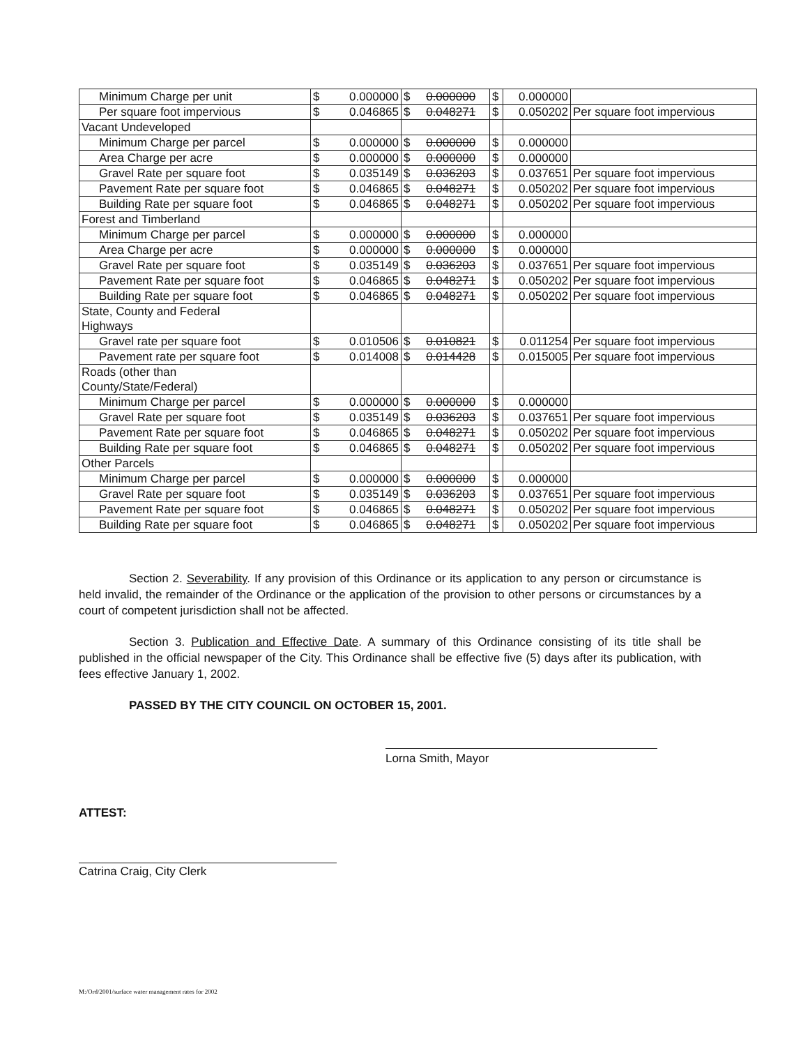| Minimum Charge per unit | $ | 0.000000 | $ 0.000000 | $ | 0.000000 | |
| Per square foot impervious | $ | 0.046865 | $ 0.048271 | $ | 0.050202 | Per square foot impervious |
| Vacant Undeveloped | | | | | | |
| Minimum Charge per parcel | $ | 0.000000 | $ 0.000000 | $ | 0.000000 | |
| Area Charge per acre | $ | 0.000000 | $ 0.000000 | $ | 0.000000 | |
| Gravel Rate per square foot | $ | 0.035149 | $ 0.036203 | $ | 0.037651 | Per square foot impervious |
| Pavement Rate per square foot | $ | 0.046865 | $ 0.048271 | $ | 0.050202 | Per square foot impervious |
| Building Rate per square foot | $ | 0.046865 | $ 0.048271 | $ | 0.050202 | Per square foot impervious |
| Forest and Timberland | | | | | | |
| Minimum Charge per parcel | $ | 0.000000 | $ 0.000000 | $ | 0.000000 | |
| Area Charge per acre | $ | 0.000000 | $ 0.000000 | $ | 0.000000 | |
| Gravel Rate per square foot | $ | 0.035149 | $ 0.036203 | $ | 0.037651 | Per square foot impervious |
| Pavement Rate per square foot | $ | 0.046865 | $ 0.048271 | $ | 0.050202 | Per square foot impervious |
| Building Rate per square foot | $ | 0.046865 | $ 0.048271 | $ | 0.050202 | Per square foot impervious |
| State, County and Federal Highways | | | | | | |
| Gravel rate per square foot | $ | 0.010506 | $ 0.010821 | $ | 0.011254 | Per square foot impervious |
| Pavement rate per square foot | $ | 0.014008 | $ 0.014428 | $ | 0.015005 | Per square foot impervious |
| Roads (other than County/State/Federal) | | | | | | |
| Minimum Charge per parcel | $ | 0.000000 | $ 0.000000 | $ | 0.000000 | |
| Gravel Rate per square foot | $ | 0.035149 | $ 0.036203 | $ | 0.037651 | Per square foot impervious |
| Pavement Rate per square foot | $ | 0.046865 | $ 0.048271 | $ | 0.050202 | Per square foot impervious |
| Building Rate per square foot | $ | 0.046865 | $ 0.048271 | $ | 0.050202 | Per square foot impervious |
| Other Parcels | | | | | | |
| Minimum Charge per parcel | $ | 0.000000 | $ 0.000000 | $ | 0.000000 | |
| Gravel Rate per square foot | $ | 0.035149 | $ 0.036203 | $ | 0.037651 | Per square foot impervious |
| Pavement Rate per square foot | $ | 0.046865 | $ 0.048271 | $ | 0.050202 | Per square foot impervious |
| Building Rate per square foot | $ | 0.046865 | $ 0.048271 | $ | 0.050202 | Per square foot impervious |
Section 2. Severability. If any provision of this Ordinance or its application to any person or circumstance is held invalid, the remainder of the Ordinance or the application of the provision to other persons or circumstances by a court of competent jurisdiction shall not be affected.
Section 3. Publication and Effective Date. A summary of this Ordinance consisting of its title shall be published in the official newspaper of the City. This Ordinance shall be effective five (5) days after its publication, with fees effective January 1, 2002.
PASSED BY THE CITY COUNCIL ON OCTOBER 15, 2001.
Lorna Smith, Mayor
ATTEST:
Catrina Craig, City Clerk
M:/Ord/2001/surface water management rates for 2002